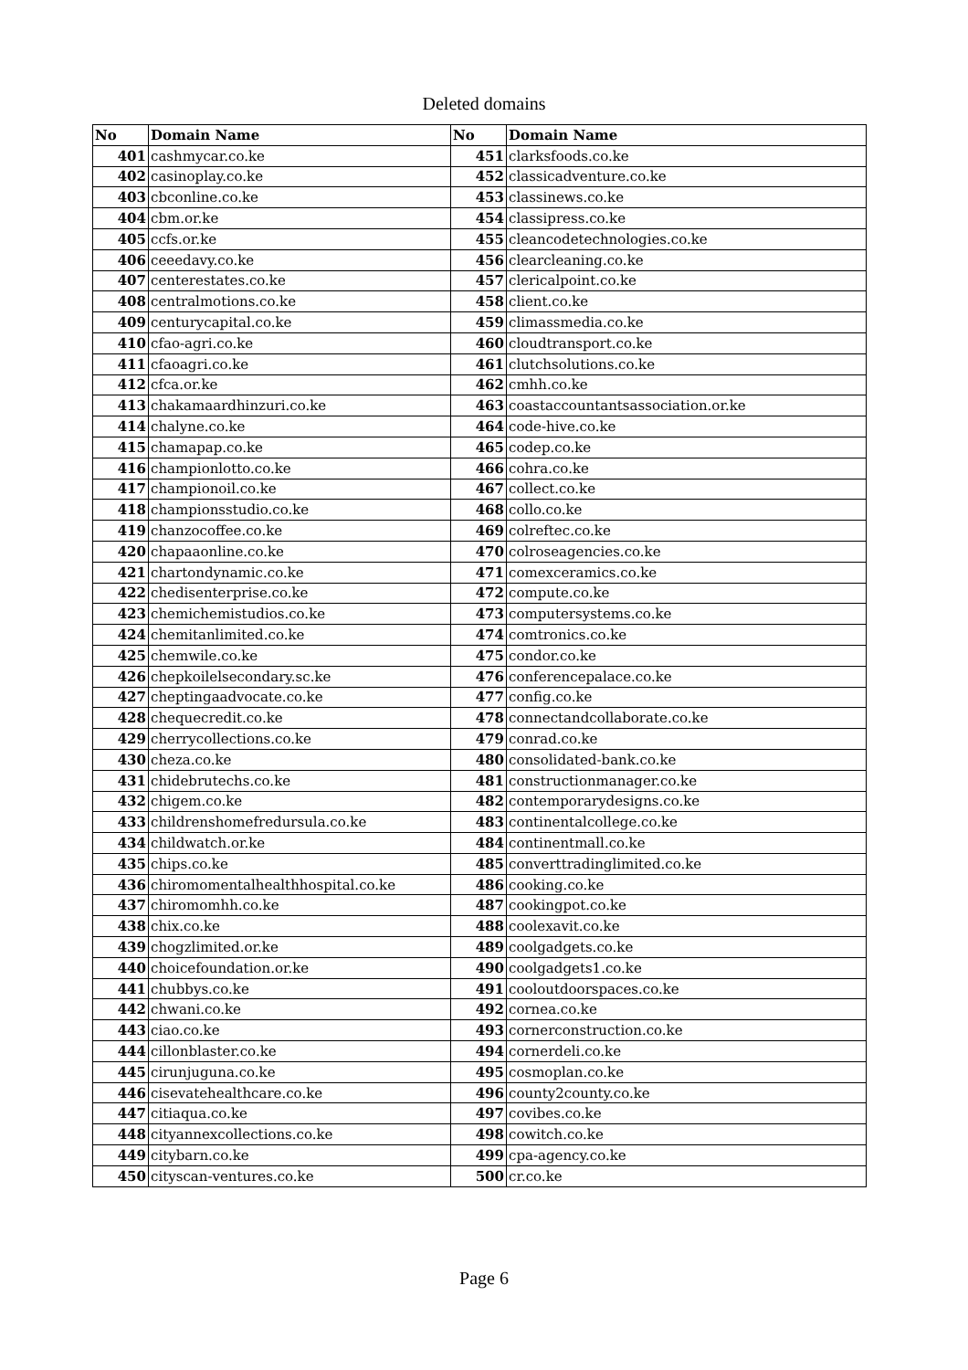Deleted domains
| No | Domain Name | No | Domain Name |
| --- | --- | --- | --- |
| 401 | cashmycar.co.ke | 451 | clarksfoods.co.ke |
| 402 | casinoplay.co.ke | 452 | classicadventure.co.ke |
| 403 | cbconline.co.ke | 453 | classinews.co.ke |
| 404 | cbm.or.ke | 454 | classipress.co.ke |
| 405 | ccfs.or.ke | 455 | cleancodetechnologies.co.ke |
| 406 | ceeedavy.co.ke | 456 | clearcleaning.co.ke |
| 407 | centerestates.co.ke | 457 | clericalpoint.co.ke |
| 408 | centralmotions.co.ke | 458 | client.co.ke |
| 409 | centurycapital.co.ke | 459 | climassmedia.co.ke |
| 410 | cfao-agri.co.ke | 460 | cloudtransport.co.ke |
| 411 | cfaoagri.co.ke | 461 | clutchsolutions.co.ke |
| 412 | cfca.or.ke | 462 | cmhh.co.ke |
| 413 | chakamaardhinzuri.co.ke | 463 | coastaccountantsassociation.or.ke |
| 414 | chalyne.co.ke | 464 | code-hive.co.ke |
| 415 | chamapap.co.ke | 465 | codep.co.ke |
| 416 | championlotto.co.ke | 466 | cohra.co.ke |
| 417 | championoil.co.ke | 467 | collect.co.ke |
| 418 | championsstudio.co.ke | 468 | collo.co.ke |
| 419 | chanzocoffee.co.ke | 469 | colreftec.co.ke |
| 420 | chapaaonline.co.ke | 470 | colroseagencies.co.ke |
| 421 | chartondynamic.co.ke | 471 | comexceramics.co.ke |
| 422 | chedisenterprise.co.ke | 472 | compute.co.ke |
| 423 | chemichemistudios.co.ke | 473 | computersystems.co.ke |
| 424 | chemitanlimited.co.ke | 474 | comtronics.co.ke |
| 425 | chemwile.co.ke | 475 | condor.co.ke |
| 426 | chepkoilelsecondary.sc.ke | 476 | conferencepalace.co.ke |
| 427 | cheptingaadvocate.co.ke | 477 | config.co.ke |
| 428 | chequecredit.co.ke | 478 | connectandcollaborate.co.ke |
| 429 | cherrycollections.co.ke | 479 | conrad.co.ke |
| 430 | cheza.co.ke | 480 | consolidated-bank.co.ke |
| 431 | chidebrutechs.co.ke | 481 | constructionmanager.co.ke |
| 432 | chigem.co.ke | 482 | contemporarydesigns.co.ke |
| 433 | childrenshomefredursula.co.ke | 483 | continentalcollege.co.ke |
| 434 | childwatch.or.ke | 484 | continentmall.co.ke |
| 435 | chips.co.ke | 485 | converttradinglimited.co.ke |
| 436 | chiromomentalhealthhospital.co.ke | 486 | cooking.co.ke |
| 437 | chiromomhh.co.ke | 487 | cookingpot.co.ke |
| 438 | chix.co.ke | 488 | coolexavit.co.ke |
| 439 | chogzlimited.or.ke | 489 | coolgadgets.co.ke |
| 440 | choicefoundation.or.ke | 490 | coolgadgets1.co.ke |
| 441 | chubbys.co.ke | 491 | cooloutdoorspaces.co.ke |
| 442 | chwani.co.ke | 492 | cornea.co.ke |
| 443 | ciao.co.ke | 493 | cornerconstruction.co.ke |
| 444 | cillonblaster.co.ke | 494 | cornerdeli.co.ke |
| 445 | cirunjuguna.co.ke | 495 | cosmoplan.co.ke |
| 446 | cisevatehealthcare.co.ke | 496 | county2county.co.ke |
| 447 | citiaqua.co.ke | 497 | covibes.co.ke |
| 448 | cityannexcollections.co.ke | 498 | cowitch.co.ke |
| 449 | citybarn.co.ke | 499 | cpa-agency.co.ke |
| 450 | cityscan-ventures.co.ke | 500 | cr.co.ke |
Page 6